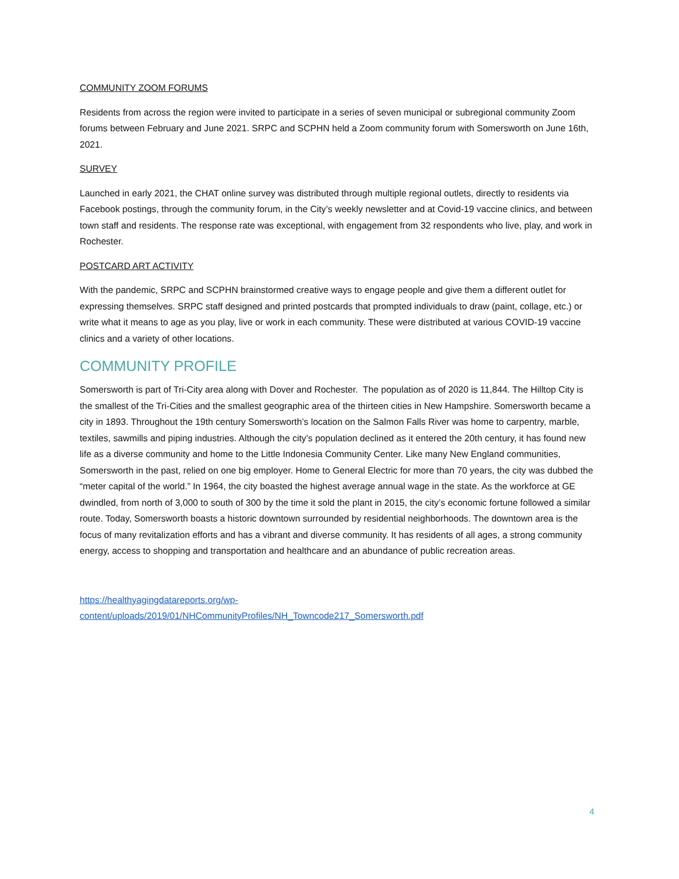COMMUNITY ZOOM FORUMS
Residents from across the region were invited to participate in a series of seven municipal or subregional community Zoom forums between February and June 2021. SRPC and SCPHN held a Zoom community forum with Somersworth on June 16th, 2021.
SURVEY
Launched in early 2021, the CHAT online survey was distributed through multiple regional outlets, directly to residents via Facebook postings, through the community forum, in the City’s weekly newsletter and at Covid-19 vaccine clinics, and between town staff and residents. The response rate was exceptional, with engagement from 32 respondents who live, play, and work in Rochester.
POSTCARD ART ACTIVITY
With the pandemic, SRPC and SCPHN brainstormed creative ways to engage people and give them a different outlet for expressing themselves. SRPC staff designed and printed postcards that prompted individuals to draw (paint, collage, etc.) or write what it means to age as you play, live or work in each community. These were distributed at various COVID-19 vaccine clinics and a variety of other locations.
COMMUNITY PROFILE
Somersworth is part of Tri-City area along with Dover and Rochester. The population as of 2020 is 11,844. The Hilltop City is the smallest of the Tri-Cities and the smallest geographic area of the thirteen cities in New Hampshire. Somersworth became a city in 1893. Throughout the 19th century Somersworth’s location on the Salmon Falls River was home to carpentry, marble, textiles, sawmills and piping industries. Although the city’s population declined as it entered the 20th century, it has found new life as a diverse community and home to the Little Indonesia Community Center. Like many New England communities, Somersworth in the past, relied on one big employer. Home to General Electric for more than 70 years, the city was dubbed the “meter capital of the world.” In 1964, the city boasted the highest average annual wage in the state. As the workforce at GE dwindled, from north of 3,000 to south of 300 by the time it sold the plant in 2015, the city’s economic fortune followed a similar route. Today, Somersworth boasts a historic downtown surrounded by residential neighborhoods. The downtown area is the focus of many revitalization efforts and has a vibrant and diverse community. It has residents of all ages, a strong community energy, access to shopping and transportation and healthcare and an abundance of public recreation areas.
https://healthyagingdatareports.org/wp-
content/uploads/2019/01/NHCommunityProfiles/NH_Towncode217_Somersworth.pdf
4